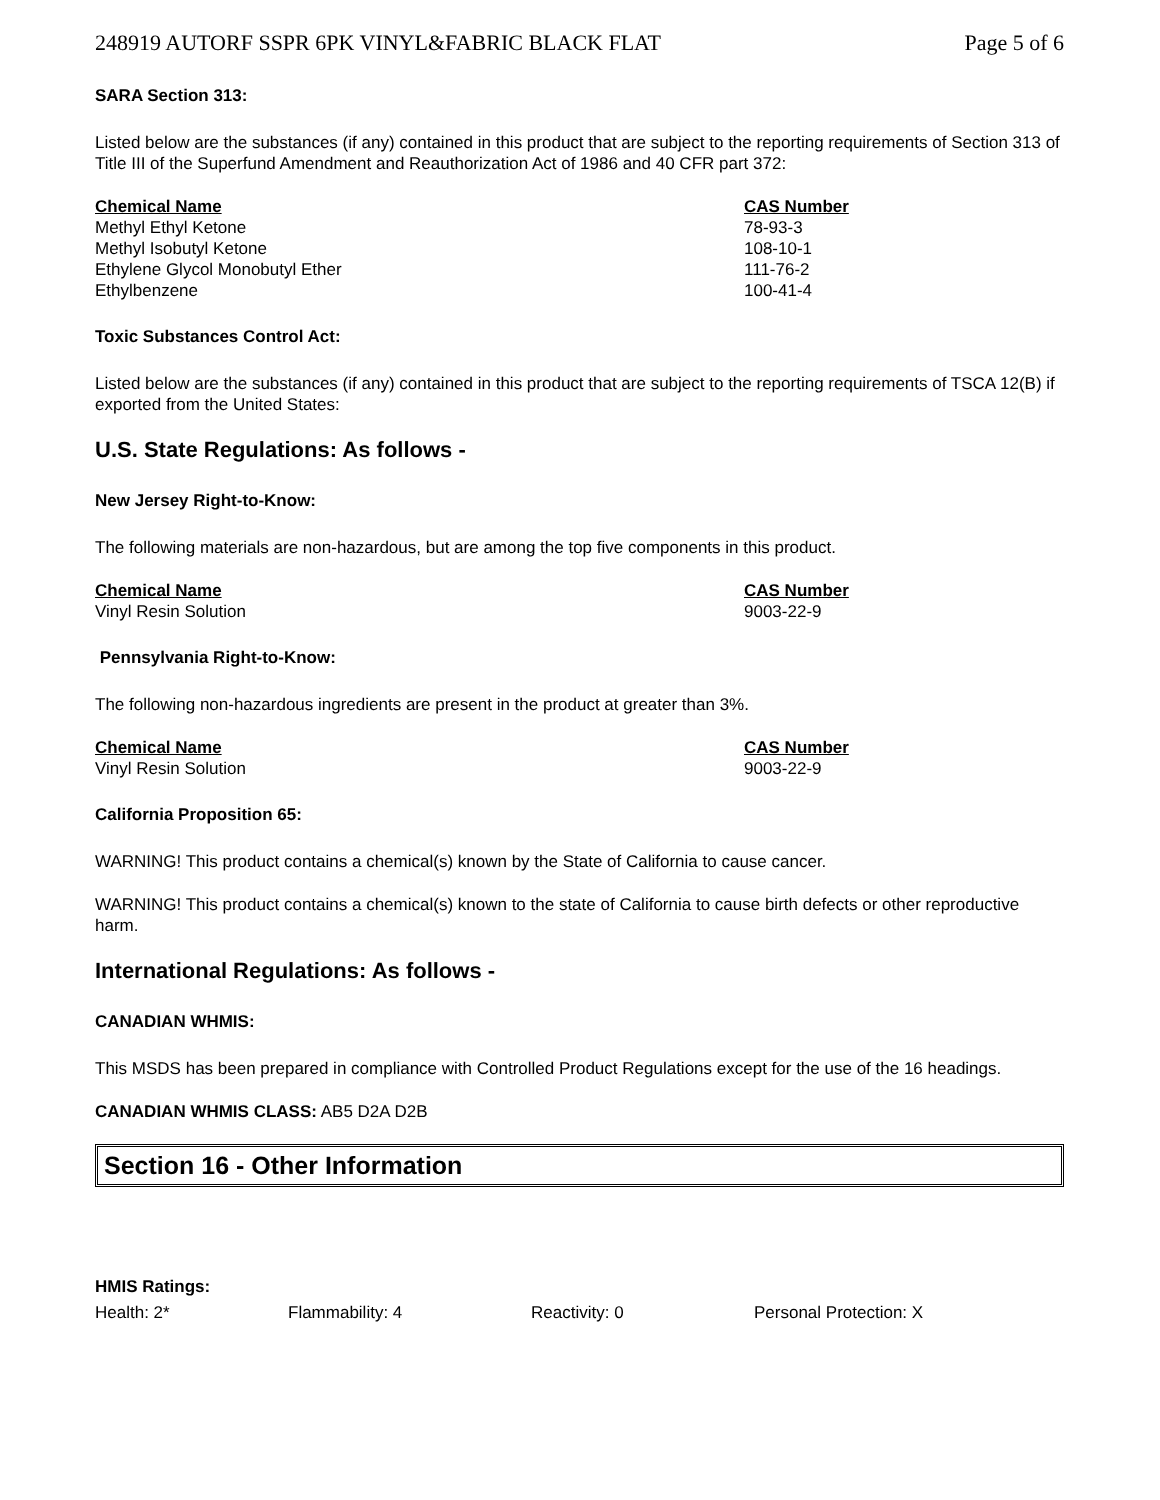248919 AUTORF SSPR 6PK VINYL&FABRIC BLACK FLAT Page 5 of 6
SARA Section 313:
Listed below are the substances (if any) contained in this product that are subject to the reporting requirements of Section 313 of Title III of the Superfund Amendment and Reauthorization Act of 1986 and 40 CFR part 372:
| Chemical Name | CAS Number |
| --- | --- |
| Methyl Ethyl Ketone | 78-93-3 |
| Methyl Isobutyl Ketone | 108-10-1 |
| Ethylene Glycol Monobutyl Ether | 111-76-2 |
| Ethylbenzene | 100-41-4 |
Toxic Substances Control Act:
Listed below are the substances (if any) contained in this product that are subject to the reporting requirements of TSCA 12(B) if exported from the United States:
U.S. State Regulations: As follows -
New Jersey Right-to-Know:
The following materials are non-hazardous, but are among the top five components in this product.
| Chemical Name | CAS Number |
| --- | --- |
| Vinyl Resin Solution | 9003-22-9 |
Pennsylvania Right-to-Know:
The following non-hazardous ingredients are present in the product at greater than 3%.
| Chemical Name | CAS Number |
| --- | --- |
| Vinyl Resin Solution | 9003-22-9 |
California Proposition 65:
WARNING! This product contains a chemical(s) known by the State of California to cause cancer.
WARNING! This product contains a chemical(s) known to the state of California to cause birth defects or other reproductive harm.
International Regulations: As follows -
CANADIAN WHMIS:
This MSDS has been prepared in compliance with Controlled Product Regulations except for the use of the 16 headings.
CANADIAN WHMIS CLASS: AB5 D2A D2B
Section 16 - Other Information
HMIS Ratings:
Health: 2* Flammability: 4 Reactivity: 0 Personal Protection: X